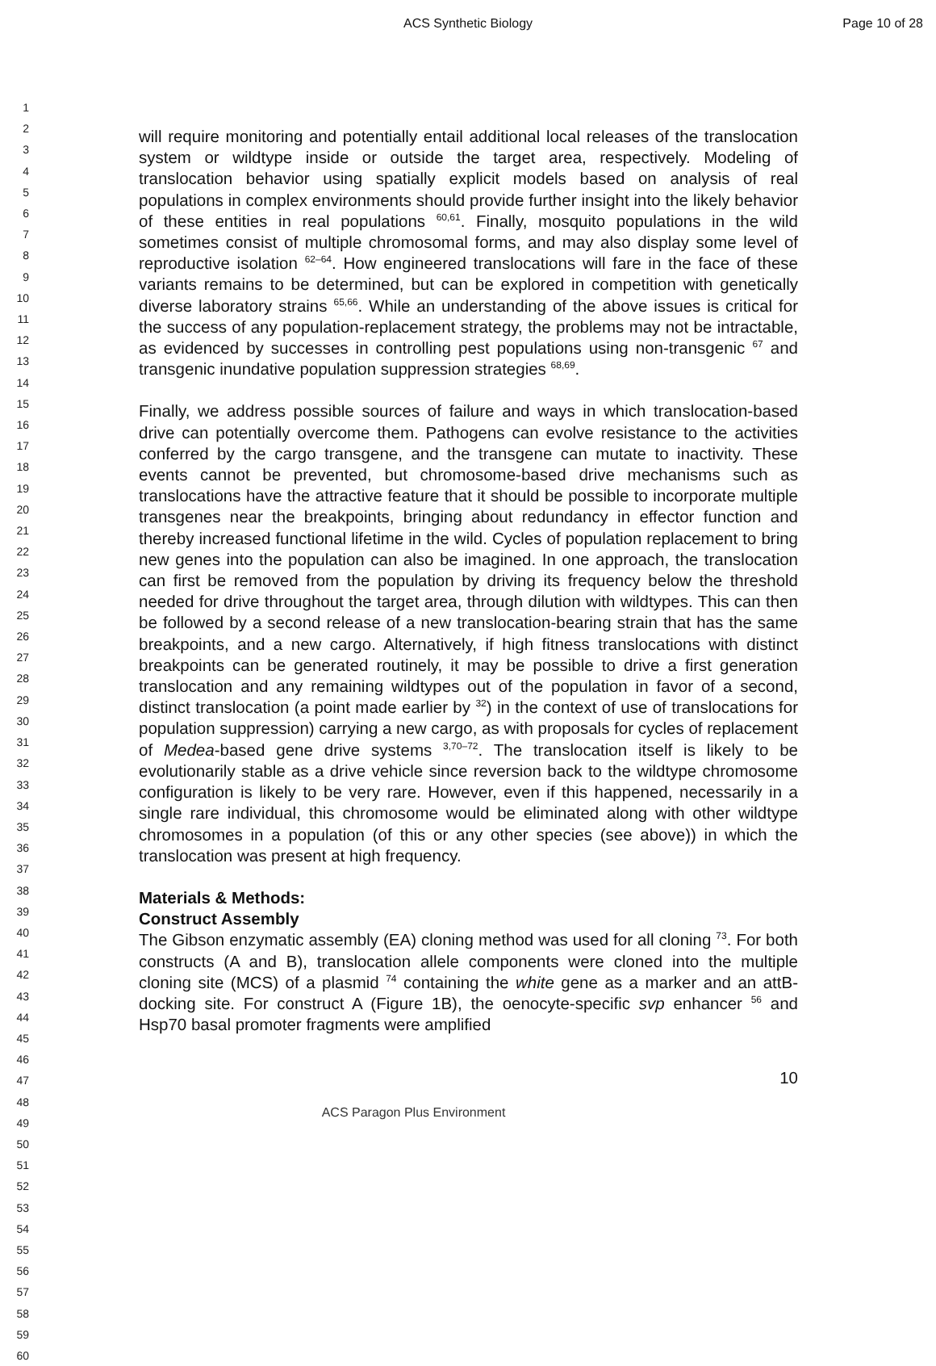ACS Synthetic Biology Page 10 of 28
1
2
3
4
5
6
7
8
9
10
11
12
13
14
15
16
17
18
19
20
21
22
23
24
25
26
27
28
29
30
31
32
33
34
35
36
37
38
39
40
41
42
43
44
45
46
47
48
49
50
51
52
53
54
55
56
57
58
59
60
will require monitoring and potentially entail additional local releases of the translocation system or wildtype inside or outside the target area, respectively. Modeling of translocation behavior using spatially explicit models based on analysis of real populations in complex environments should provide further insight into the likely behavior of these entities in real populations <sup>60,61</sup>. Finally, mosquito populations in the wild sometimes consist of multiple chromosomal forms, and may also display some level of reproductive isolation <sup>62–64</sup>. How engineered translocations will fare in the face of these variants remains to be determined, but can be explored in competition with genetically diverse laboratory strains <sup>65,66</sup>. While an understanding of the above issues is critical for the success of any population-replacement strategy, the problems may not be intractable, as evidenced by successes in controlling pest populations using non-transgenic <sup>67</sup> and transgenic inundative population suppression strategies <sup>68,69</sup>.
Finally, we address possible sources of failure and ways in which translocation-based drive can potentially overcome them. Pathogens can evolve resistance to the activities conferred by the cargo transgene, and the transgene can mutate to inactivity. These events cannot be prevented, but chromosome-based drive mechanisms such as translocations have the attractive feature that it should be possible to incorporate multiple transgenes near the breakpoints, bringing about redundancy in effector function and thereby increased functional lifetime in the wild. Cycles of population replacement to bring new genes into the population can also be imagined. In one approach, the translocation can first be removed from the population by driving its frequency below the threshold needed for drive throughout the target area, through dilution with wildtypes. This can then be followed by a second release of a new translocation-bearing strain that has the same breakpoints, and a new cargo. Alternatively, if high fitness translocations with distinct breakpoints can be generated routinely, it may be possible to drive a first generation translocation and any remaining wildtypes out of the population in favor of a second, distinct translocation (a point made earlier by <sup>32</sup>) in the context of use of translocations for population suppression) carrying a new cargo, as with proposals for cycles of replacement of Medea-based gene drive systems <sup>3,70–72</sup>. The translocation itself is likely to be evolutionarily stable as a drive vehicle since reversion back to the wildtype chromosome configuration is likely to be very rare. However, even if this happened, necessarily in a single rare individual, this chromosome would be eliminated along with other wildtype chromosomes in a population (of this or any other species (see above)) in which the translocation was present at high frequency.
Materials & Methods:
Construct Assembly
The Gibson enzymatic assembly (EA) cloning method was used for all cloning <sup>73</sup>. For both constructs (A and B), translocation allele components were cloned into the multiple cloning site (MCS) of a plasmid <sup>74</sup> containing the white gene as a marker and an attB-docking site. For construct A (Figure 1B), the oenocyte-specific svp enhancer <sup>56</sup> and Hsp70 basal promoter fragments were amplified
10
ACS Paragon Plus Environment